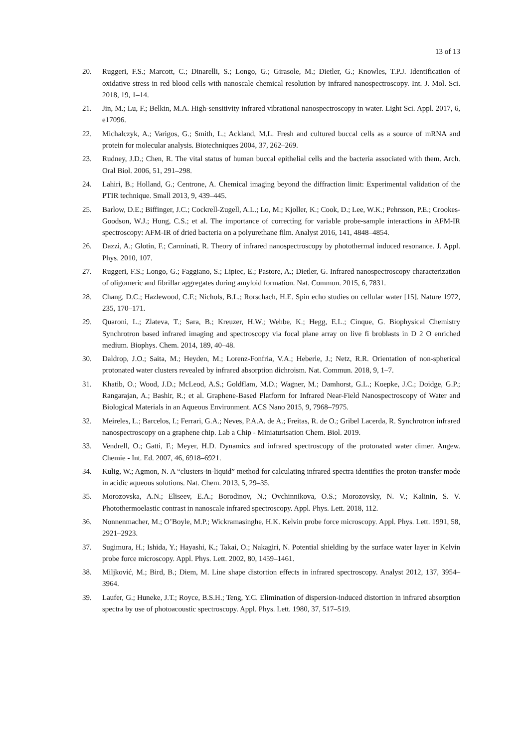13 of 13
20. Ruggeri, F.S.; Marcott, C.; Dinarelli, S.; Longo, G.; Girasole, M.; Dietler, G.; Knowles, T.P.J. Identification of oxidative stress in red blood cells with nanoscale chemical resolution by infrared nanospectroscopy. Int. J. Mol. Sci. 2018, 19, 1–14.
21. Jin, M.; Lu, F.; Belkin, M.A. High-sensitivity infrared vibrational nanospectroscopy in water. Light Sci. Appl. 2017, 6, e17096.
22. Michalczyk, A.; Varigos, G.; Smith, L.; Ackland, M.L. Fresh and cultured buccal cells as a source of mRNA and protein for molecular analysis. Biotechniques 2004, 37, 262–269.
23. Rudney, J.D.; Chen, R. The vital status of human buccal epithelial cells and the bacteria associated with them. Arch. Oral Biol. 2006, 51, 291–298.
24. Lahiri, B.; Holland, G.; Centrone, A. Chemical imaging beyond the diffraction limit: Experimental validation of the PTIR technique. Small 2013, 9, 439–445.
25. Barlow, D.E.; Biffinger, J.C.; Cockrell-Zugell, A.L.; Lo, M.; Kjoller, K.; Cook, D.; Lee, W.K.; Pehrsson, P.E.; Crookes-Goodson, W.J.; Hung, C.S.; et al. The importance of correcting for variable probe-sample interactions in AFM-IR spectroscopy: AFM-IR of dried bacteria on a polyurethane film. Analyst 2016, 141, 4848–4854.
26. Dazzi, A.; Glotin, F.; Carminati, R. Theory of infrared nanospectroscopy by photothermal induced resonance. J. Appl. Phys. 2010, 107.
27. Ruggeri, F.S.; Longo, G.; Faggiano, S.; Lipiec, E.; Pastore, A.; Dietler, G. Infrared nanospectroscopy characterization of oligomeric and fibrillar aggregates during amyloid formation. Nat. Commun. 2015, 6, 7831.
28. Chang, D.C.; Hazlewood, C.F.; Nichols, B.L.; Rorschach, H.E. Spin echo studies on cellular water [15]. Nature 1972, 235, 170–171.
29. Quaroni, L.; Zlateva, T.; Sara, B.; Kreuzer, H.W.; Wehbe, K.; Hegg, E.L.; Cinque, G. Biophysical Chemistry Synchrotron based infrared imaging and spectroscopy via focal plane array on live fi broblasts in D 2 O enriched medium. Biophys. Chem. 2014, 189, 40–48.
30. Daldrop, J.O.; Saita, M.; Heyden, M.; Lorenz-Fonfria, V.A.; Heberle, J.; Netz, R.R. Orientation of non-spherical protonated water clusters revealed by infrared absorption dichroism. Nat. Commun. 2018, 9, 1–7.
31. Khatib, O.; Wood, J.D.; McLeod, A.S.; Goldflam, M.D.; Wagner, M.; Damhorst, G.L.; Koepke, J.C.; Doidge, G.P.; Rangarajan, A.; Bashir, R.; et al. Graphene-Based Platform for Infrared Near-Field Nanospectroscopy of Water and Biological Materials in an Aqueous Environment. ACS Nano 2015, 9, 7968–7975.
32. Meireles, L.; Barcelos, I.; Ferrari, G.A.; Neves, P.A.A. de A.; Freitas, R. de O.; Gribel Lacerda, R. Synchrotron infrared nanospectroscopy on a graphene chip. Lab a Chip - Miniaturisation Chem. Biol. 2019.
33. Vendrell, O.; Gatti, F.; Meyer, H.D. Dynamics and infrared spectroscopy of the protonated water dimer. Angew. Chemie - Int. Ed. 2007, 46, 6918–6921.
34. Kulig, W.; Agmon, N. A “clusters-in-liquid” method for calculating infrared spectra identifies the proton-transfer mode in acidic aqueous solutions. Nat. Chem. 2013, 5, 29–35.
35. Morozovska, A.N.; Eliseev, E.A.; Borodinov, N.; Ovchinnikova, O.S.; Morozovsky, N. V.; Kalinin, S. V. Photothermoelastic contrast in nanoscale infrared spectroscopy. Appl. Phys. Lett. 2018, 112.
36. Nonnenmacher, M.; O’Boyle, M.P.; Wickramasinghe, H.K. Kelvin probe force microscopy. Appl. Phys. Lett. 1991, 58, 2921–2923.
37. Sugimura, H.; Ishida, Y.; Hayashi, K.; Takai, O.; Nakagiri, N. Potential shielding by the surface water layer in Kelvin probe force microscopy. Appl. Phys. Lett. 2002, 80, 1459–1461.
38. Miljković, M.; Bird, B.; Diem, M. Line shape distortion effects in infrared spectroscopy. Analyst 2012, 137, 3954–3964.
39. Laufer, G.; Huneke, J.T.; Royce, B.S.H.; Teng, Y.C. Elimination of dispersion-induced distortion in infrared absorption spectra by use of photoacoustic spectroscopy. Appl. Phys. Lett. 1980, 37, 517–519.